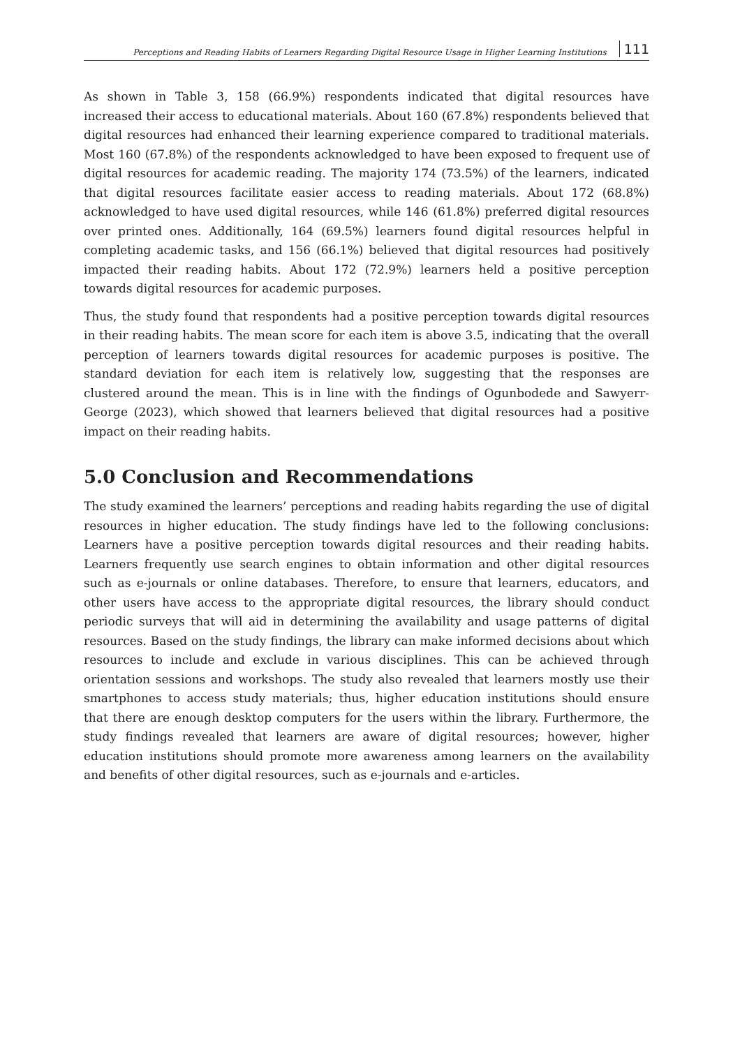Perceptions and Reading Habits of Learners Regarding Digital Resource Usage in Higher Learning Institutions 111
As shown in Table 3, 158 (66.9%) respondents indicated that digital resources have increased their access to educational materials. About 160 (67.8%) respondents believed that digital resources had enhanced their learning experience compared to traditional materials. Most 160 (67.8%) of the respondents acknowledged to have been exposed to frequent use of digital resources for academic reading. The majority 174 (73.5%) of the learners, indicated that digital resources facilitate easier access to reading materials. About 172 (68.8%) acknowledged to have used digital resources, while 146 (61.8%) preferred digital resources over printed ones. Additionally, 164 (69.5%) learners found digital resources helpful in completing academic tasks, and 156 (66.1%) believed that digital resources had positively impacted their reading habits. About 172 (72.9%) learners held a positive perception towards digital resources for academic purposes.
Thus, the study found that respondents had a positive perception towards digital resources in their reading habits. The mean score for each item is above 3.5, indicating that the overall perception of learners towards digital resources for academic purposes is positive. The standard deviation for each item is relatively low, suggesting that the responses are clustered around the mean. This is in line with the findings of Ogunbodede and Sawyerr-George (2023), which showed that learners believed that digital resources had a positive impact on their reading habits.
5.0 Conclusion and Recommendations
The study examined the learners’ perceptions and reading habits regarding the use of digital resources in higher education. The study findings have led to the following conclusions: Learners have a positive perception towards digital resources and their reading habits. Learners frequently use search engines to obtain information and other digital resources such as e-journals or online databases. Therefore, to ensure that learners, educators, and other users have access to the appropriate digital resources, the library should conduct periodic surveys that will aid in determining the availability and usage patterns of digital resources. Based on the study findings, the library can make informed decisions about which resources to include and exclude in various disciplines. This can be achieved through orientation sessions and workshops. The study also revealed that learners mostly use their smartphones to access study materials; thus, higher education institutions should ensure that there are enough desktop computers for the users within the library. Furthermore, the study findings revealed that learners are aware of digital resources; however, higher education institutions should promote more awareness among learners on the availability and benefits of other digital resources, such as e-journals and e-articles.